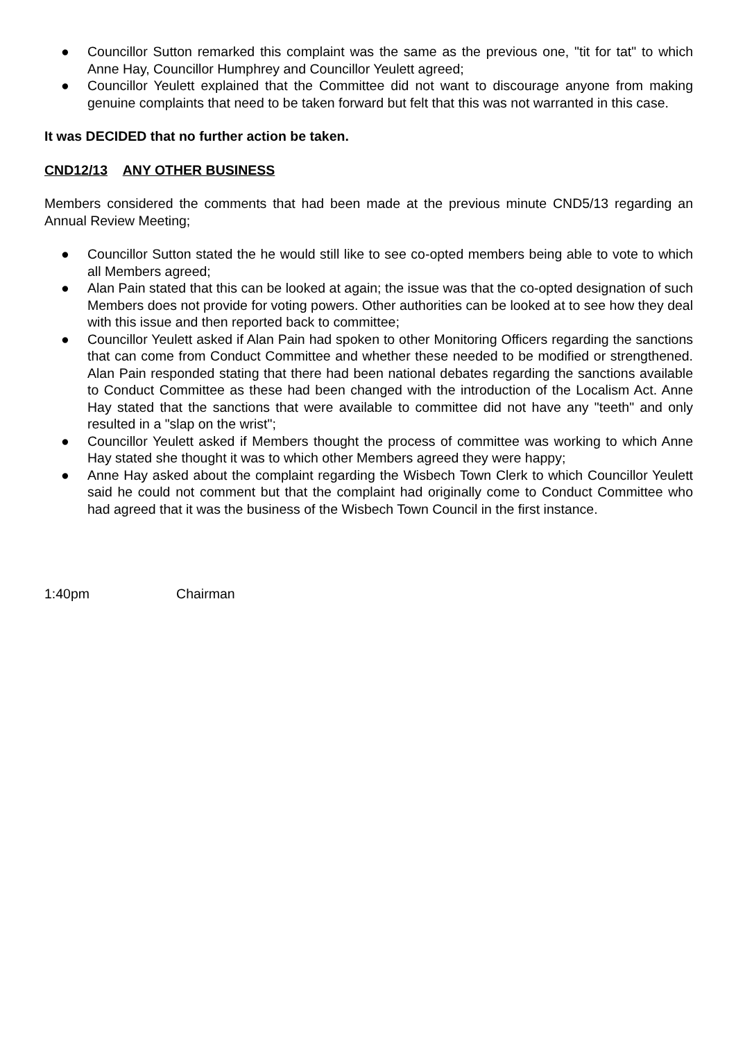● Councillor Sutton remarked this complaint was the same as the previous one, "tit for tat" to which Anne Hay, Councillor Humphrey and Councillor Yeulett agreed;
● Councillor Yeulett explained that the Committee did not want to discourage anyone from making genuine complaints that need to be taken forward but felt that this was not warranted in this case.
It was DECIDED that no further action be taken.
CND12/13 ANY OTHER BUSINESS
Members considered the comments that had been made at the previous minute CND5/13 regarding an Annual Review Meeting;
● Councillor Sutton stated the he would still like to see co-opted members being able to vote to which all Members agreed;
● Alan Pain stated that this can be looked at again; the issue was that the co-opted designation of such Members does not provide for voting powers. Other authorities can be looked at to see how they deal with this issue and then reported back to committee;
● Councillor Yeulett asked if Alan Pain had spoken to other Monitoring Officers regarding the sanctions that can come from Conduct Committee and whether these needed to be modified or strengthened. Alan Pain responded stating that there had been national debates regarding the sanctions available to Conduct Committee as these had been changed with the introduction of the Localism Act. Anne Hay stated that the sanctions that were available to committee did not have any "teeth" and only resulted in a "slap on the wrist";
● Councillor Yeulett asked if Members thought the process of committee was working to which Anne Hay stated she thought it was to which other Members agreed they were happy;
● Anne Hay asked about the complaint regarding the Wisbech Town Clerk to which Councillor Yeulett said he could not comment but that the complaint had originally come to Conduct Committee who had agreed that it was the business of the Wisbech Town Council in the first instance.
1:40pm Chairman